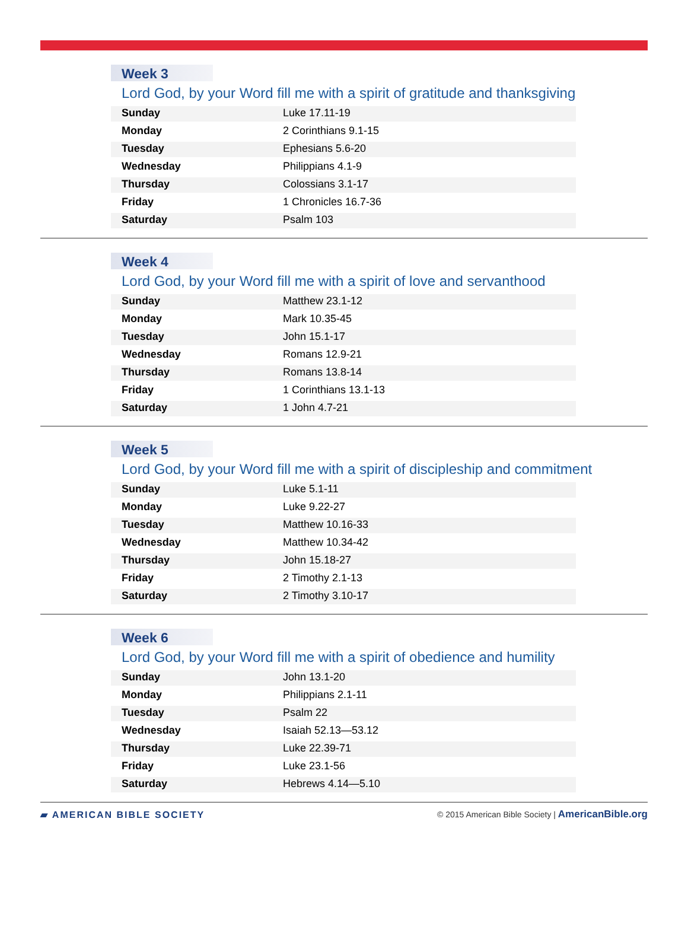Week 3
Lord God, by your Word fill me with a spirit of gratitude and thanksgiving
| Sunday | Luke 17.11-19 |
| Monday | 2 Corinthians 9.1-15 |
| Tuesday | Ephesians 5.6-20 |
| Wednesday | Philippians 4.1-9 |
| Thursday | Colossians 3.1-17 |
| Friday | 1 Chronicles 16.7-36 |
| Saturday | Psalm 103 |
Week 4
Lord God, by your Word fill me with a spirit of love and servanthood
| Sunday | Matthew 23.1-12 |
| Monday | Mark 10.35-45 |
| Tuesday | John 15.1-17 |
| Wednesday | Romans 12.9-21 |
| Thursday | Romans 13.8-14 |
| Friday | 1 Corinthians 13.1-13 |
| Saturday | 1 John 4.7-21 |
Week 5
Lord God, by your Word fill me with a spirit of discipleship and commitment
| Sunday | Luke 5.1-11 |
| Monday | Luke 9.22-27 |
| Tuesday | Matthew 10.16-33 |
| Wednesday | Matthew 10.34-42 |
| Thursday | John 15.18-27 |
| Friday | 2 Timothy 2.1-13 |
| Saturday | 2 Timothy 3.10-17 |
Week 6
Lord God, by your Word fill me with a spirit of obedience and humility
| Sunday | John 13.1-20 |
| Monday | Philippians 2.1-11 |
| Tuesday | Psalm 22 |
| Wednesday | Isaiah 52.13—53.12 |
| Thursday | Luke 22.39-71 |
| Friday | Luke 23.1-56 |
| Saturday | Hebrews 4.14—5.10 |
▰ AMERICAN BIBLE SOCIETY
© 2015 American Bible Society | AmericanBible.org